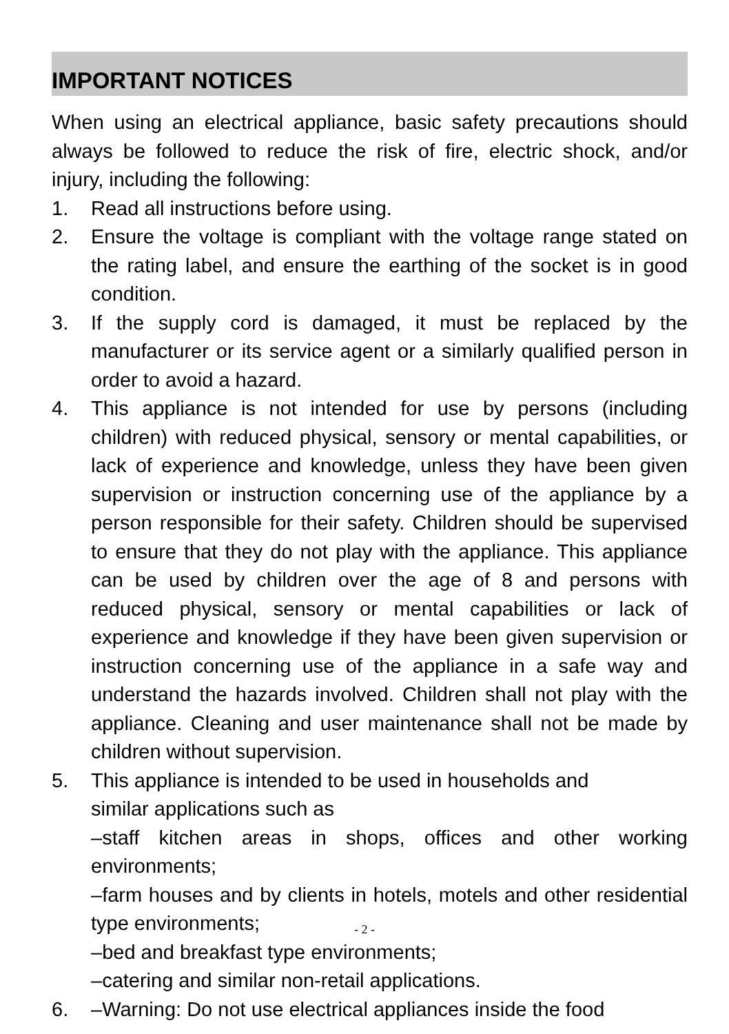IMPORTANT NOTICES
When using an electrical appliance, basic safety precautions should always be followed to reduce the risk of fire, electric shock, and/or injury, including the following:
1. Read all instructions before using.
2. Ensure the voltage is compliant with the voltage range stated on the rating label, and ensure the earthing of the socket is in good condition.
3. If the supply cord is damaged, it must be replaced by the manufacturer or its service agent or a similarly qualified person in order to avoid a hazard.
4. This appliance is not intended for use by persons (including children) with reduced physical, sensory or mental capabilities, or lack of experience and knowledge, unless they have been given supervision or instruction concerning use of the appliance by a person responsible for their safety. Children should be supervised to ensure that they do not play with the appliance. This appliance can be used by children over the age of 8 and persons with reduced physical, sensory or mental capabilities or lack of experience and knowledge if they have been given supervision or instruction concerning use of the appliance in a safe way and understand the hazards involved. Children shall not play with the appliance. Cleaning and user maintenance shall not be made by children without supervision.
5. This appliance is intended to be used in households and
similar applications such as
–staff kitchen areas in shops, offices and other working environments;
–farm houses and by clients in hotels, motels and other residential type environments;
–bed and breakfast type environments;
–catering and similar non-retail applications.
6. –Warning: Do not use electrical appliances inside the food
- 2 -